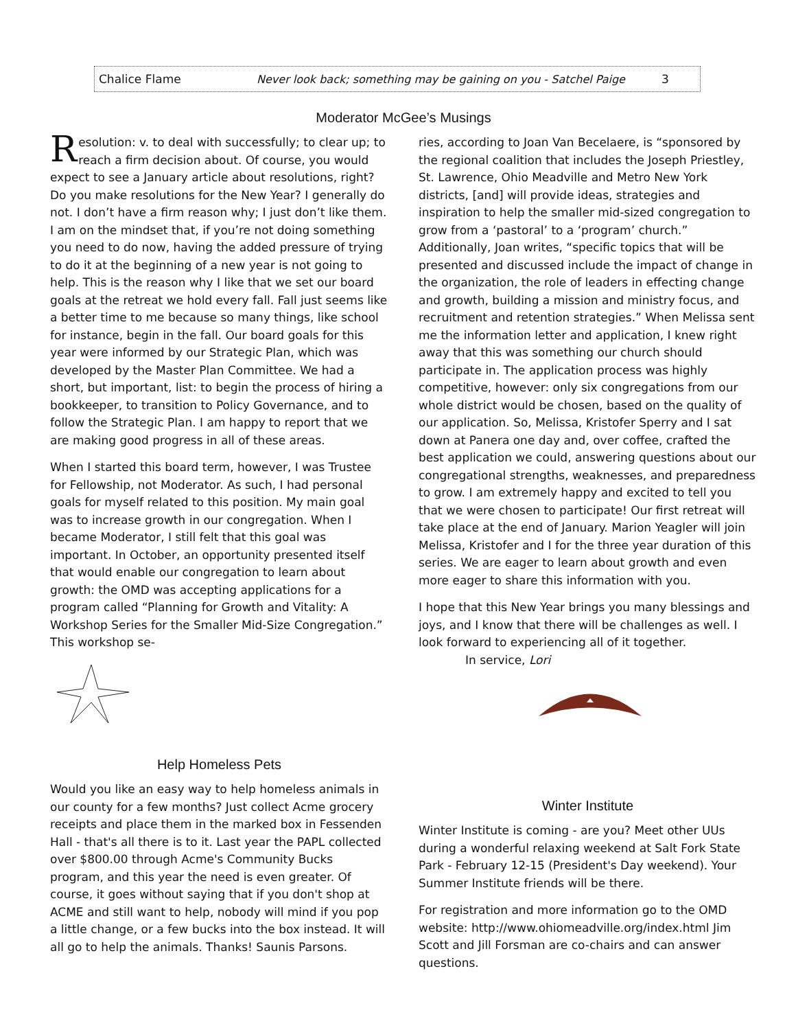Chalice Flame Never look back; something may be gaining on you - Satchel Paige 3
Moderator McGee’s Musings
Resolution: v. to deal with successfully; to clear up; to reach a firm decision about. Of course, you would expect to see a January article about resolutions, right? Do you make resolutions for the New Year? I generally do not. I don’t have a firm reason why; I just don’t like them. I am on the mindset that, if you’re not doing something you need to do now, having the added pressure of trying to do it at the beginning of a new year is not going to help. This is the reason why I like that we set our board goals at the retreat we hold every fall. Fall just seems like a better time to me because so many things, like school for instance, begin in the fall. Our board goals for this year were informed by our Strategic Plan, which was developed by the Master Plan Committee. We had a short, but important, list: to begin the process of hiring a bookkeeper, to transition to Policy Governance, and to follow the Strategic Plan. I am happy to report that we are making good progress in all of these areas.
When I started this board term, however, I was Trustee for Fellowship, not Moderator. As such, I had personal goals for myself related to this position. My main goal was to increase growth in our congregation. When I became Moderator, I still felt that this goal was important. In October, an opportunity presented itself that would enable our congregation to learn about growth: the OMD was accepting applications for a program called “Planning for Growth and Vitality: A Workshop Series for the Smaller Mid-Size Congregation.” This workshop se-
ries, according to Joan Van Becelaere, is “sponsored by the regional coalition that includes the Joseph Priestley, St. Lawrence, Ohio Meadville and Metro New York districts, [and] will provide ideas, strategies and inspiration to help the smaller mid-sized congregation to grow from a ‘pastoral’ to a ‘program’ church.” Additionally, Joan writes, “specific topics that will be presented and discussed include the impact of change in the organization, the role of leaders in effecting change and growth, building a mission and ministry focus, and recruitment and retention strategies.” When Melissa sent me the information letter and application, I knew right away that this was something our church should participate in. The application process was highly competitive, however: only six congregations from our whole district would be chosen, based on the quality of our application. So, Melissa, Kristofer Sperry and I sat down at Panera one day and, over coffee, crafted the best application we could, answering questions about our congregational strengths, weaknesses, and preparedness to grow. I am extremely happy and excited to tell you that we were chosen to participate! Our first retreat will take place at the end of January. Marion Yeagler will join Melissa, Kristofer and I for the three year duration of this series. We are eager to learn about growth and even more eager to share this information with you.
I hope that this New Year brings you many blessings and joys, and I know that there will be challenges as well. I look forward to experiencing all of it together.
In service, Lori
Help Homeless Pets
Would you like an easy way to help homeless animals in our county for a few months? Just collect Acme grocery receipts and place them in the marked box in Fessenden Hall - that's all there is to it. Last year the PAPL collected over $800.00 through Acme's Community Bucks program, and this year the need is even greater. Of course, it goes without saying that if you don't shop at ACME and still want to help, nobody will mind if you pop a little change, or a few bucks into the box instead. It will all go to help the animals. Thanks! Saunis Parsons.
Winter Institute
Winter Institute is coming - are you? Meet other UUs during a wonderful relaxing weekend at Salt Fork State Park - February 12-15 (President's Day weekend). Your Summer Institute friends will be there.
For registration and more information go to the OMD website: http://www.ohiomeadville.org/index.html Jim Scott and Jill Forsman are co-chairs and can answer questions.